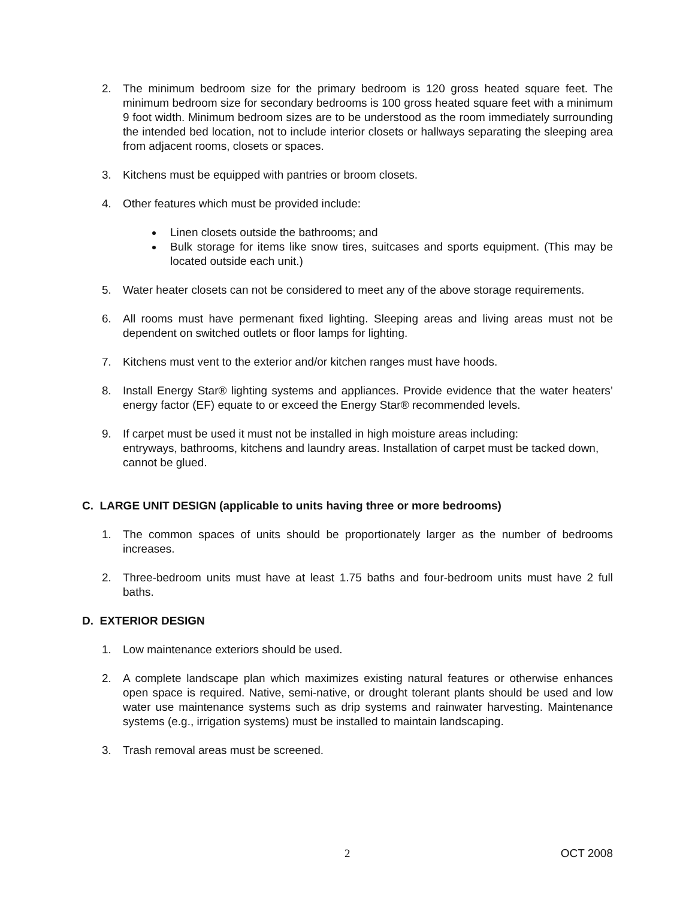2. The minimum bedroom size for the primary bedroom is 120 gross heated square feet. The minimum bedroom size for secondary bedrooms is 100 gross heated square feet with a minimum 9 foot width. Minimum bedroom sizes are to be understood as the room immediately surrounding the intended bed location, not to include interior closets or hallways separating the sleeping area from adjacent rooms, closets or spaces.
3. Kitchens must be equipped with pantries or broom closets.
4. Other features which must be provided include:
Linen closets outside the bathrooms; and
Bulk storage for items like snow tires, suitcases and sports equipment. (This may be located outside each unit.)
5. Water heater closets can not be considered to meet any of the above storage requirements.
6. All rooms must have permenant fixed lighting. Sleeping areas and living areas must not be dependent on switched outlets or floor lamps for lighting.
7. Kitchens must vent to the exterior and/or kitchen ranges must have hoods.
8. Install Energy Star® lighting systems and appliances. Provide evidence that the water heaters’ energy factor (EF) equate to or exceed the Energy Star® recommended levels.
9. If carpet must be used it must not be installed in high moisture areas including:
entryways, bathrooms, kitchens and laundry areas. Installation of carpet must be tacked down, cannot be glued.
C. LARGE UNIT DESIGN (applicable to units having three or more bedrooms)
1. The common spaces of units should be proportionately larger as the number of bedrooms increases.
2. Three-bedroom units must have at least 1.75 baths and four-bedroom units must have 2 full baths.
D. EXTERIOR DESIGN
1. Low maintenance exteriors should be used.
2. A complete landscape plan which maximizes existing natural features or otherwise enhances open space is required. Native, semi-native, or drought tolerant plants should be used and low water use maintenance systems such as drip systems and rainwater harvesting. Maintenance systems (e.g., irrigation systems) must be installed to maintain landscaping.
3. Trash removal areas must be screened.
2 OCT 2008